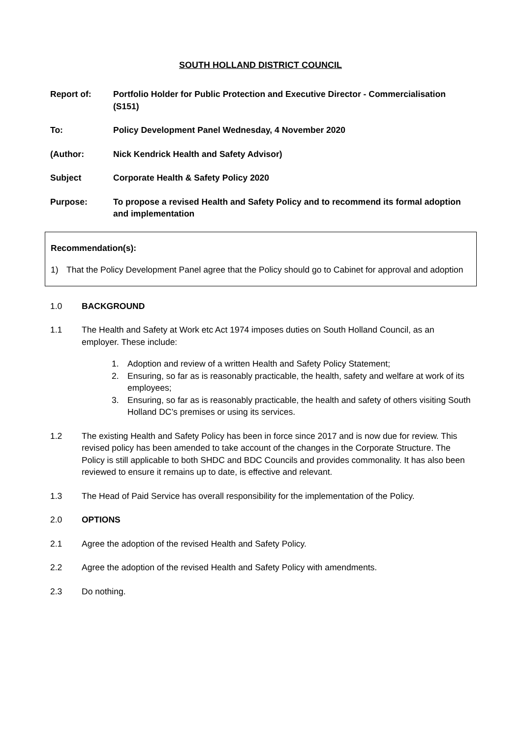SOUTH HOLLAND DISTRICT COUNCIL
Report of: Portfolio Holder for Public Protection and Executive Director - Commercialisation (S151)
To: Policy Development Panel Wednesday, 4 November 2020
(Author: Nick Kendrick Health and Safety Advisor)
Subject Corporate Health & Safety Policy 2020
Purpose: To propose a revised Health and Safety Policy and to recommend its formal adoption and implementation
Recommendation(s):
1) That the Policy Development Panel agree that the Policy should go to Cabinet for approval and adoption
1.0 BACKGROUND
1.1 The Health and Safety at Work etc Act 1974 imposes duties on South Holland Council, as an employer. These include:
1. Adoption and review of a written Health and Safety Policy Statement;
2. Ensuring, so far as is reasonably practicable, the health, safety and welfare at work of its employees;
3. Ensuring, so far as is reasonably practicable, the health and safety of others visiting South Holland DC’s premises or using its services.
1.2 The existing Health and Safety Policy has been in force since 2017 and is now due for review. This revised policy has been amended to take account of the changes in the Corporate Structure. The Policy is still applicable to both SHDC and BDC Councils and provides commonality. It has also been reviewed to ensure it remains up to date, is effective and relevant.
1.3 The Head of Paid Service has overall responsibility for the implementation of the Policy.
2.0 OPTIONS
2.1 Agree the adoption of the revised Health and Safety Policy.
2.2 Agree the adoption of the revised Health and Safety Policy with amendments.
2.3 Do nothing.